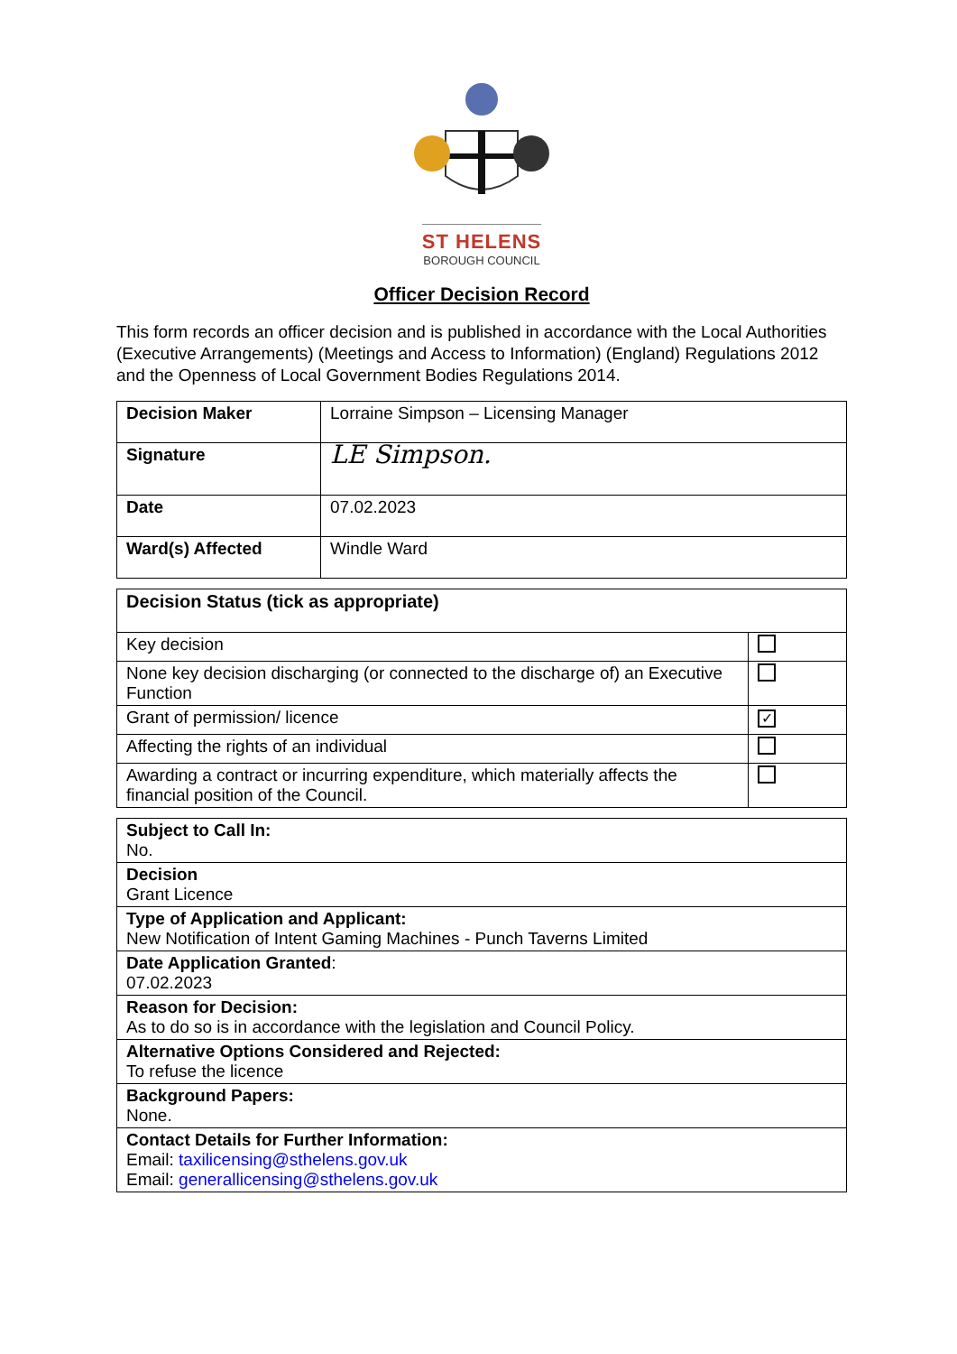ST HELENS
BOROUGH COUNCIL
Officer Decision Record
This form records an officer decision and is published in accordance with the Local Authorities (Executive Arrangements) (Meetings and Access to Information) (England) Regulations 2012 and the Openness of Local Government Bodies Regulations 2014.
| Decision Maker | Lorraine Simpson – Licensing Manager |
| Signature | LE Simpson. |
| Date | 07.02.2023 |
| Ward(s) Affected | Windle Ward |
| Decision Status (tick as appropriate) | |
| --- | --- |
| Key decision | |
| None key decision discharging (or connected to the discharge of) an Executive Function | |
| Grant of permission/ licence | ✓ |
| Affecting the rights of an individual | |
| Awarding a contract or incurring expenditure, which materially affects the financial position of the Council. | |
| Subject to Call In: No. |
| Decision Grant Licence |
| Type of Application and Applicant: New Notification of Intent Gaming Machines - Punch Taverns Limited |
| Date Application Granted : 07.02.2023 |
| Reason for Decision: As to do so is in accordance with the legislation and Council Policy. |
| Alternative Options Considered and Rejected: To refuse the licence |
| Background Papers: None. |
| Contact Details for Further Information: Email: taxilicensing@sthelens.gov.uk Email: generallicensing@sthelens.gov.uk |